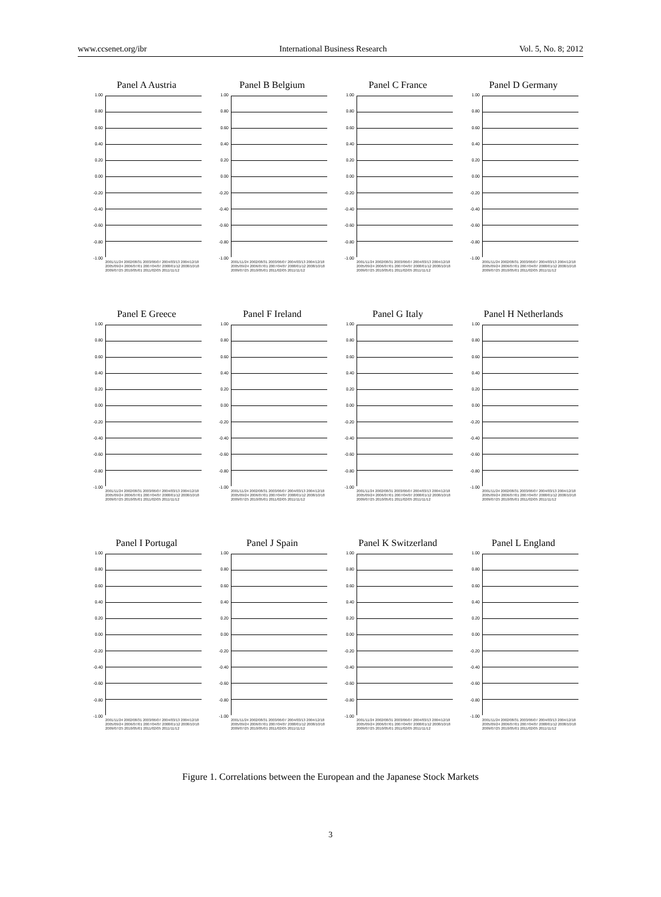www.ccsenet.org/ibr International Business Research Vol. 5, No. 8; 2012
Panel A Austria
1.00
0.80
0.60
0.40
0.20
0.00
-0.20
-0.40
-0.60
-0.80
-1.00
2001/11/24 2002/08/31 2003/06/07 2004/03/13 2004/12/18 2005/09/24 2006/07/01 2007/04/07 2008/01/12 2008/10/18 2009/07/25 2010/05/01 2011/02/05 2011/11/12
Panel B Belgium
1.00
0.80
0.60
0.40
0.20
0.00
-0.20
-0.40
-0.60
-0.80
-1.00
2001/11/24 2002/08/31 2003/06/07 2004/03/13 2004/12/18 2005/09/24 2006/07/01 2007/04/07 2008/01/12 2008/10/18 2009/07/25 2010/05/01 2011/02/05 2011/11/12
Panel C France
1.00
0.80
0.60
0.40
0.20
0.00
-0.20
-0.40
-0.60
-0.80
-1.00
2001/11/24 2002/08/31 2003/06/07 2004/03/13 2004/12/18 2005/09/24 2006/07/01 2007/04/07 2008/01/12 2008/10/18 2009/07/25 2010/05/01 2011/02/05 2011/11/12
Panel D Germany
1.00
0.80
0.60
0.40
0.20
0.00
-0.20
-0.40
-0.60
-0.80
-1.00
2001/11/24 2002/08/31 2003/06/07 2004/03/13 2004/12/18 2005/09/24 2006/07/01 2007/04/07 2008/01/12 2008/10/18 2009/07/25 2010/05/01 2011/02/05 2011/11/12
Panel E Greece
1.00
0.80
0.60
0.40
0.20
0.00
-0.20
-0.40
-0.60
-0.80
-1.00
2001/11/24 2002/08/31 2003/06/07 2004/03/13 2004/12/18 2005/09/24 2006/07/01 2007/04/07 2008/01/12 2008/10/18 2009/07/25 2010/05/01 2011/02/05 2011/11/12
Panel F Ireland
1.00
0.80
0.60
0.40
0.20
0.00
-0.20
-0.40
-0.60
-0.80
-1.00
2001/11/24 2002/08/31 2003/06/07 2004/03/13 2004/12/18 2005/09/24 2006/07/01 2007/04/07 2008/01/12 2008/10/18 2009/07/25 2010/05/01 2011/02/05 2011/11/12
Panel G Italy
1.00
0.80
0.60
0.40
0.20
0.00
-0.20
-0.40
-0.60
-0.80
-1.00
2001/11/24 2002/08/31 2003/06/07 2004/03/13 2004/12/18 2005/09/24 2006/07/01 2007/04/07 2008/01/12 2008/10/18 2009/07/25 2010/05/01 2011/02/05 2011/11/12
Panel H Netherlands
1.00
0.80
0.60
0.40
0.20
0.00
-0.20
-0.40
-0.60
-0.80
-1.00
2001/11/24 2002/08/31 2003/06/07 2004/03/13 2004/12/18 2005/09/24 2006/07/01 2007/04/07 2008/01/12 2008/10/18 2009/07/25 2010/05/01 2011/02/05 2011/11/12
Panel I Portugal
1.00
0.80
0.60
0.40
0.20
0.00
-0.20
-0.40
-0.60
-0.80
-1.00
2001/11/24 2002/08/31 2003/06/07 2004/03/13 2004/12/18 2005/09/24 2006/07/01 2007/04/07 2008/01/12 2008/10/18 2009/07/25 2010/05/01 2011/02/05 2011/11/12
Panel J Spain
1.00
0.80
0.60
0.40
0.20
0.00
-0.20
-0.40
-0.60
-0.80
-1.00
2001/11/24 2002/08/31 2003/06/07 2004/03/13 2004/12/18 2005/09/24 2006/07/01 2007/04/07 2008/01/12 2008/10/18 2009/07/25 2010/05/01 2011/02/05 2011/11/12
Panel K Switzerland
1.00
0.80
0.60
0.40
0.20
0.00
-0.20
-0.40
-0.60
-0.80
-1.00
2001/11/24 2002/08/31 2003/06/07 2004/03/13 2004/12/18 2005/09/24 2006/07/01 2007/04/07 2008/01/12 2008/10/18 2009/07/25 2010/05/01 2011/02/05 2011/11/12
Panel L England
1.00
0.80
0.60
0.40
0.20
0.00
-0.20
-0.40
-0.60
-0.80
-1.00
2001/11/24 2002/08/31 2003/06/07 2004/03/13 2004/12/18 2005/09/24 2006/07/01 2007/04/07 2008/01/12 2008/10/18 2009/07/25 2010/05/01 2011/02/05 2011/11/12
Figure 1. Correlations between the European and the Japanese Stock Markets
3